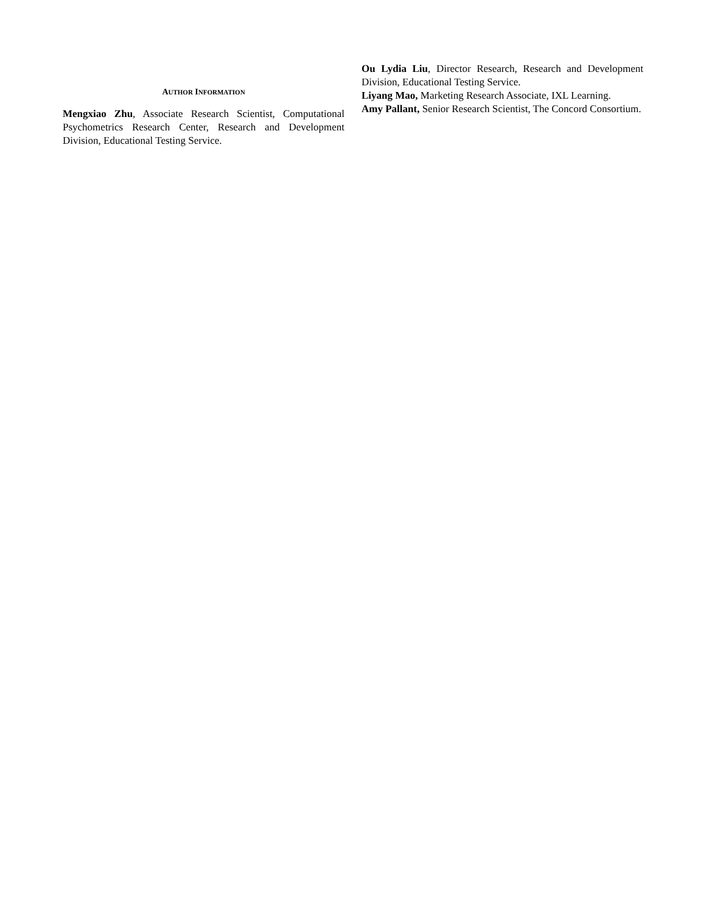AUTHOR INFORMATION
Mengxiao Zhu, Associate Research Scientist, Computational Psychometrics Research Center, Research and Development Division, Educational Testing Service.
Ou Lydia Liu, Director Research, Research and Development Division, Educational Testing Service.
Liyang Mao, Marketing Research Associate, IXL Learning.
Amy Pallant, Senior Research Scientist, The Concord Consortium.